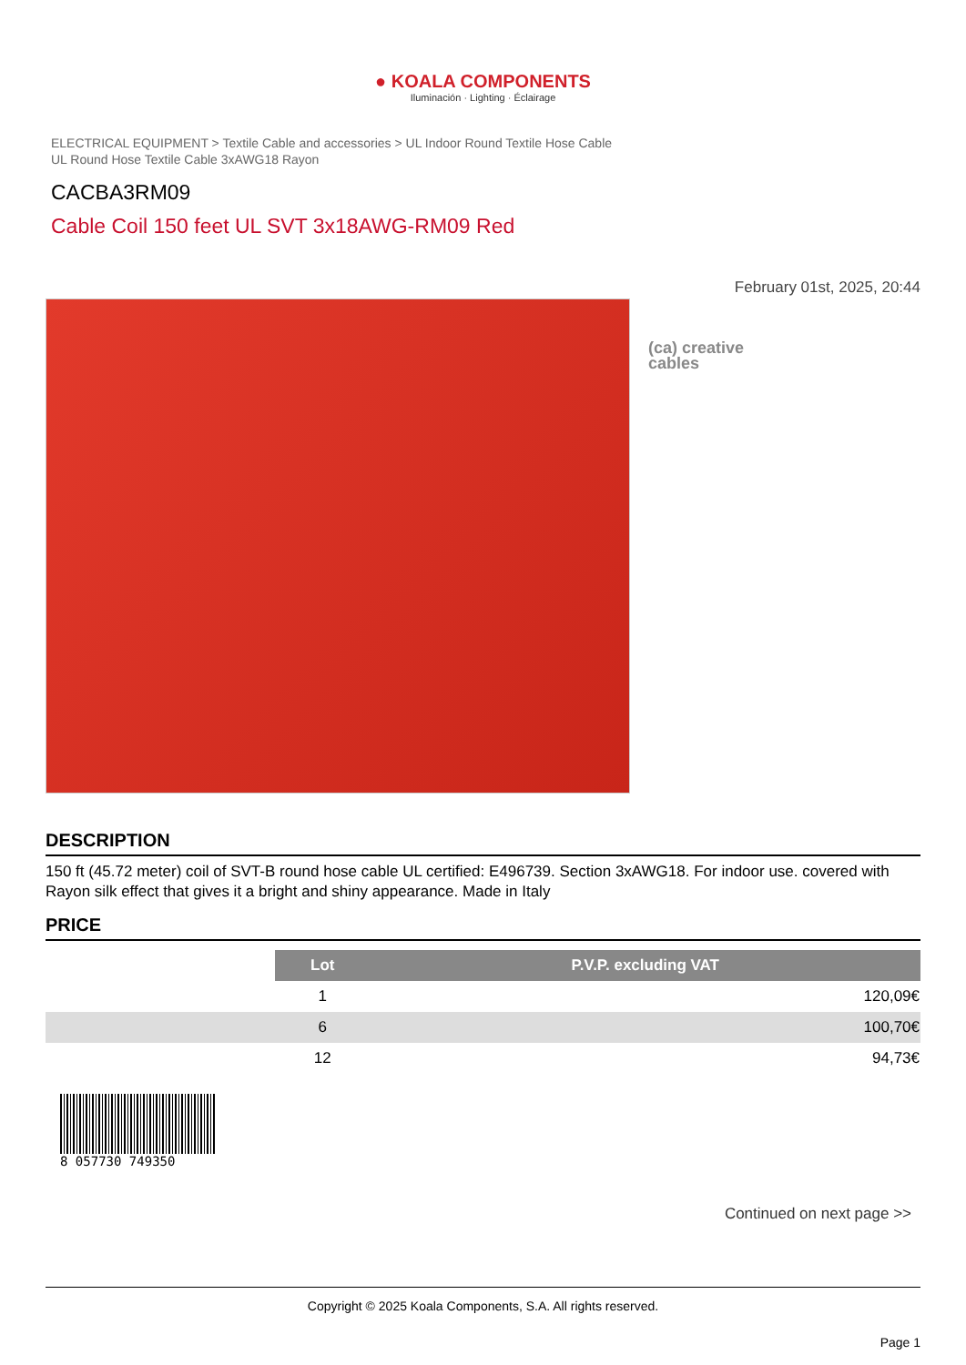● KOALA COMPONENTS
Iluminación · Lighting · Éclairage
ELECTRICAL EQUIPMENT > Textile Cable and accessories > UL Indoor Round Textile Hose Cable
UL Round Hose Textile Cable 3xAWG18 Rayon
CACBA3RM09
Cable Coil 150 feet UL SVT 3x18AWG-RM09 Red
February 01st, 2025, 20:44
(ca) creative
cables
DESCRIPTION
150 ft (45.72 meter) coil of SVT-B round hose cable UL certified: E496739. Section 3xAWG18. For indoor use. covered with Rayon silk effect that gives it a bright and shiny appearance. Made in Italy
PRICE
| | Lot | P.V.P. excluding VAT |
| | 1 | 120,09€ |
| | 6 | 100,70€ |
| | 12 | 94,73€ |
8 057730 749350
Continued on next page >>
Copyright © 2025 Koala Components, S.A. All rights reserved.
Page 1